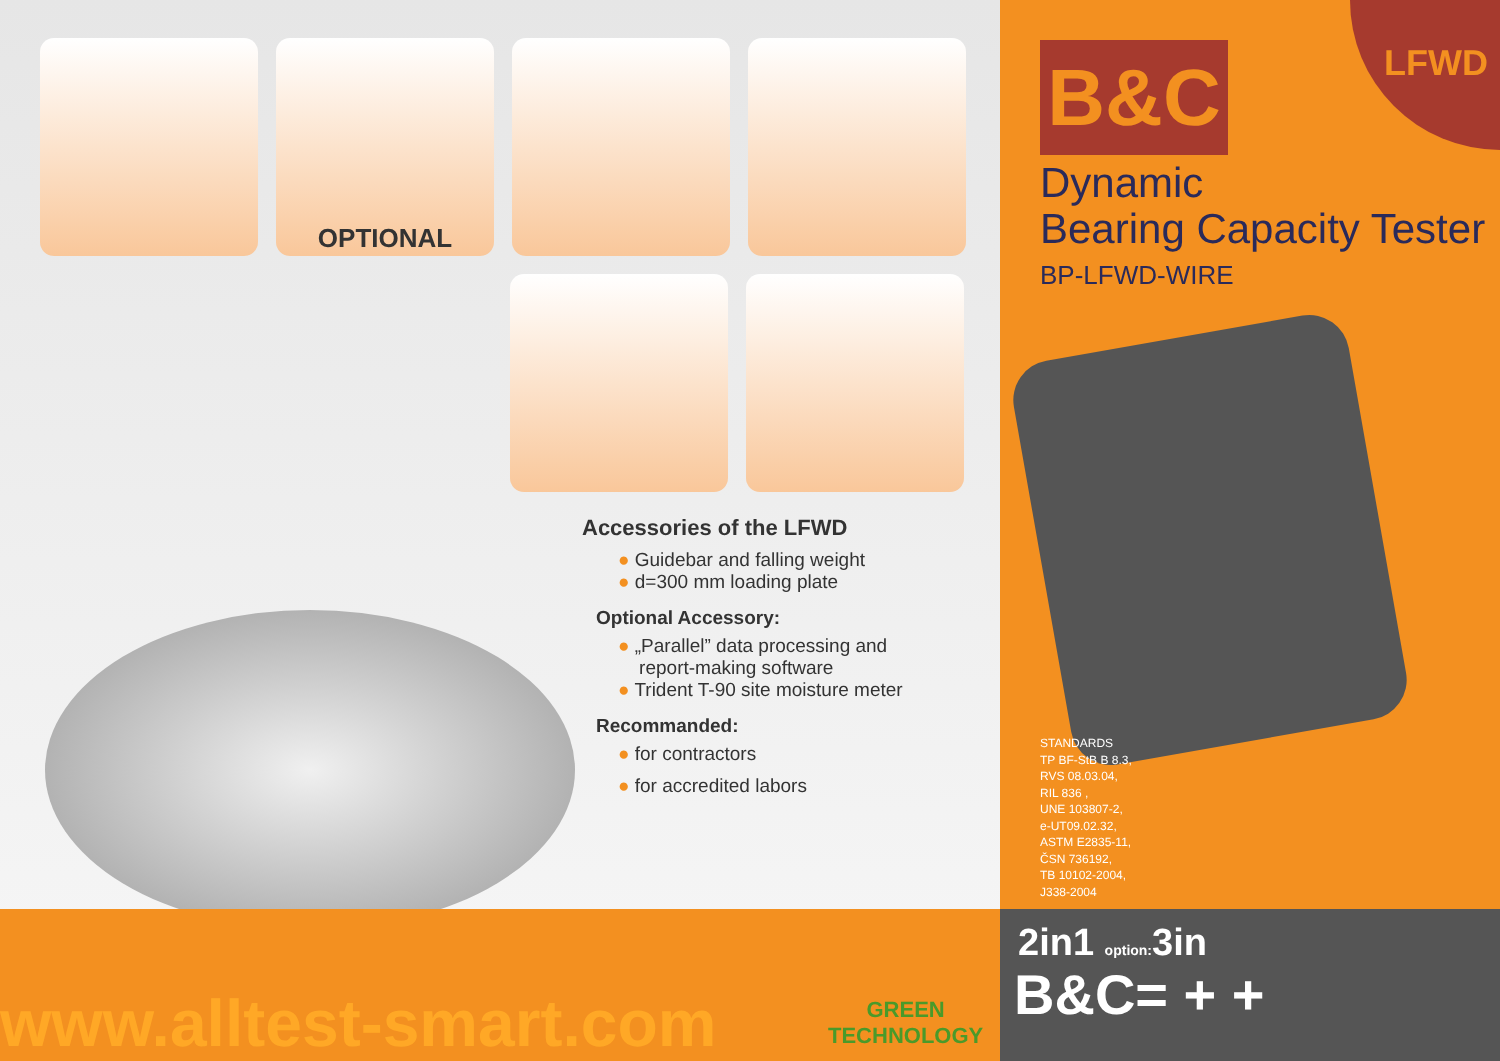OPTIONAL
Accessories of the LFWD
● Guidebar and falling weight
● d=300 mm loading plate
Optional Accessory:
● „Parallel” data processing and
report-making software
● Trident T-90 site moisture meter
Recommanded:
● for contractors
● for accredited labors
www.alltest-smart.com
GREEN
TECHNOLOGY
LFWD B&C
Dynamic
Bearing Capacity Tester
BP-LFWD-WIRE
STANDARDS
TP BF-StB B 8.3,
RVS 08.03.04,
RIL 836 ,
UNE 103807-2,
e-UT09.02.32,
ASTM E2835-11,
ČSN 736192,
TB 10102-2004,
J338-2004
2in1 option: 3in
B&C= + +